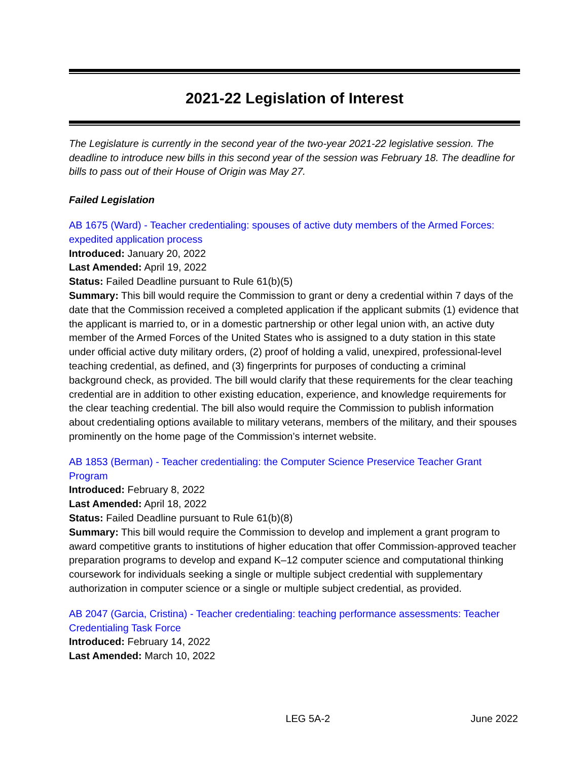2021-22 Legislation of Interest
The Legislature is currently in the second year of the two-year 2021-22 legislative session. The deadline to introduce new bills in this second year of the session was February 18. The deadline for bills to pass out of their House of Origin was May 27.
Failed Legislation
AB 1675 (Ward) - Teacher credentialing: spouses of active duty members of the Armed Forces: expedited application process
Introduced: January 20, 2022
Last Amended: April 19, 2022
Status: Failed Deadline pursuant to Rule 61(b)(5)
Summary: This bill would require the Commission to grant or deny a credential within 7 days of the date that the Commission received a completed application if the applicant submits (1) evidence that the applicant is married to, or in a domestic partnership or other legal union with, an active duty member of the Armed Forces of the United States who is assigned to a duty station in this state under official active duty military orders, (2) proof of holding a valid, unexpired, professional-level teaching credential, as defined, and (3) fingerprints for purposes of conducting a criminal background check, as provided. The bill would clarify that these requirements for the clear teaching credential are in addition to other existing education, experience, and knowledge requirements for the clear teaching credential. The bill also would require the Commission to publish information about credentialing options available to military veterans, members of the military, and their spouses prominently on the home page of the Commission’s internet website.
AB 1853 (Berman) - Teacher credentialing: the Computer Science Preservice Teacher Grant Program
Introduced: February 8, 2022
Last Amended: April 18, 2022
Status: Failed Deadline pursuant to Rule 61(b)(8)
Summary: This bill would require the Commission to develop and implement a grant program to award competitive grants to institutions of higher education that offer Commission-approved teacher preparation programs to develop and expand K–12 computer science and computational thinking coursework for individuals seeking a single or multiple subject credential with supplementary authorization in computer science or a single or multiple subject credential, as provided.
AB 2047 (Garcia, Cristina) - Teacher credentialing: teaching performance assessments: Teacher Credentialing Task Force
Introduced: February 14, 2022
Last Amended: March 10, 2022
LEG 5A-2 June 2022